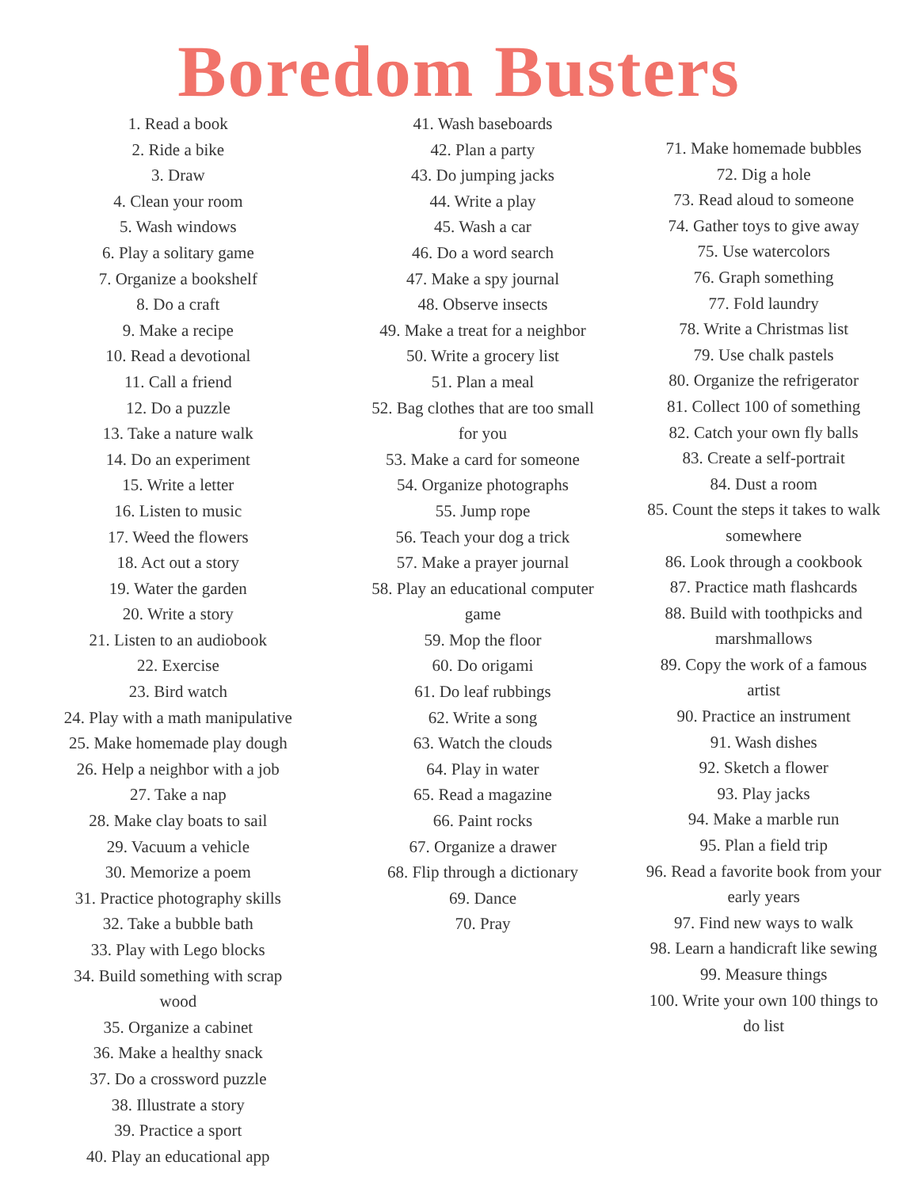Boredom Busters
1. Read a book
2. Ride a bike
3. Draw
4. Clean your room
5. Wash windows
6. Play a solitary game
7. Organize a bookshelf
8. Do a craft
9. Make a recipe
10. Read a devotional
11. Call a friend
12. Do a puzzle
13. Take a nature walk
14. Do an experiment
15. Write a letter
16. Listen to music
17. Weed the flowers
18. Act out a story
19. Water the garden
20. Write a story
21. Listen to an audiobook
22. Exercise
23. Bird watch
24. Play with a math manipulative
25. Make homemade play dough
26. Help a neighbor with a job
27. Take a nap
28. Make clay boats to sail
29. Vacuum a vehicle
30. Memorize a poem
31. Practice photography skills
32. Take a bubble bath
33. Play with Lego blocks
34. Build something with scrap
wood
35. Organize a cabinet
36. Make a healthy snack
37. Do a crossword puzzle
38. Illustrate a story
39. Practice a sport
40. Play an educational app
41. Wash baseboards
42. Plan a party
43. Do jumping jacks
44. Write a play
45. Wash a car
46. Do a word search
47. Make a spy journal
48. Observe insects
49. Make a treat for a neighbor
50. Write a grocery list
51. Plan a meal
52. Bag clothes that are too small
for you
53. Make a card for someone
54. Organize photographs
55. Jump rope
56. Teach your dog a trick
57. Make a prayer journal
58. Play an educational computer
game
59. Mop the floor
60. Do origami
61. Do leaf rubbings
62. Write a song
63. Watch the clouds
64. Play in water
65. Read a magazine
66. Paint rocks
67. Organize a drawer
68. Flip through a dictionary
69. Dance
70. Pray
71. Make homemade bubbles
72. Dig a hole
73. Read aloud to someone
74. Gather toys to give away
75. Use watercolors
76. Graph something
77. Fold laundry
78. Write a Christmas list
79. Use chalk pastels
80. Organize the refrigerator
81. Collect 100 of something
82. Catch your own fly balls
83. Create a self-portrait
84. Dust a room
85. Count the steps it takes to walk
somewhere
86. Look through a cookbook
87. Practice math flashcards
88. Build with toothpicks and
marshmallows
89. Copy the work of a famous
artist
90. Practice an instrument
91. Wash dishes
92. Sketch a flower
93. Play jacks
94. Make a marble run
95. Plan a field trip
96. Read a favorite book from your
early years
97. Find new ways to walk
98. Learn a handicraft like sewing
99. Measure things
100. Write your own 100 things to
do list